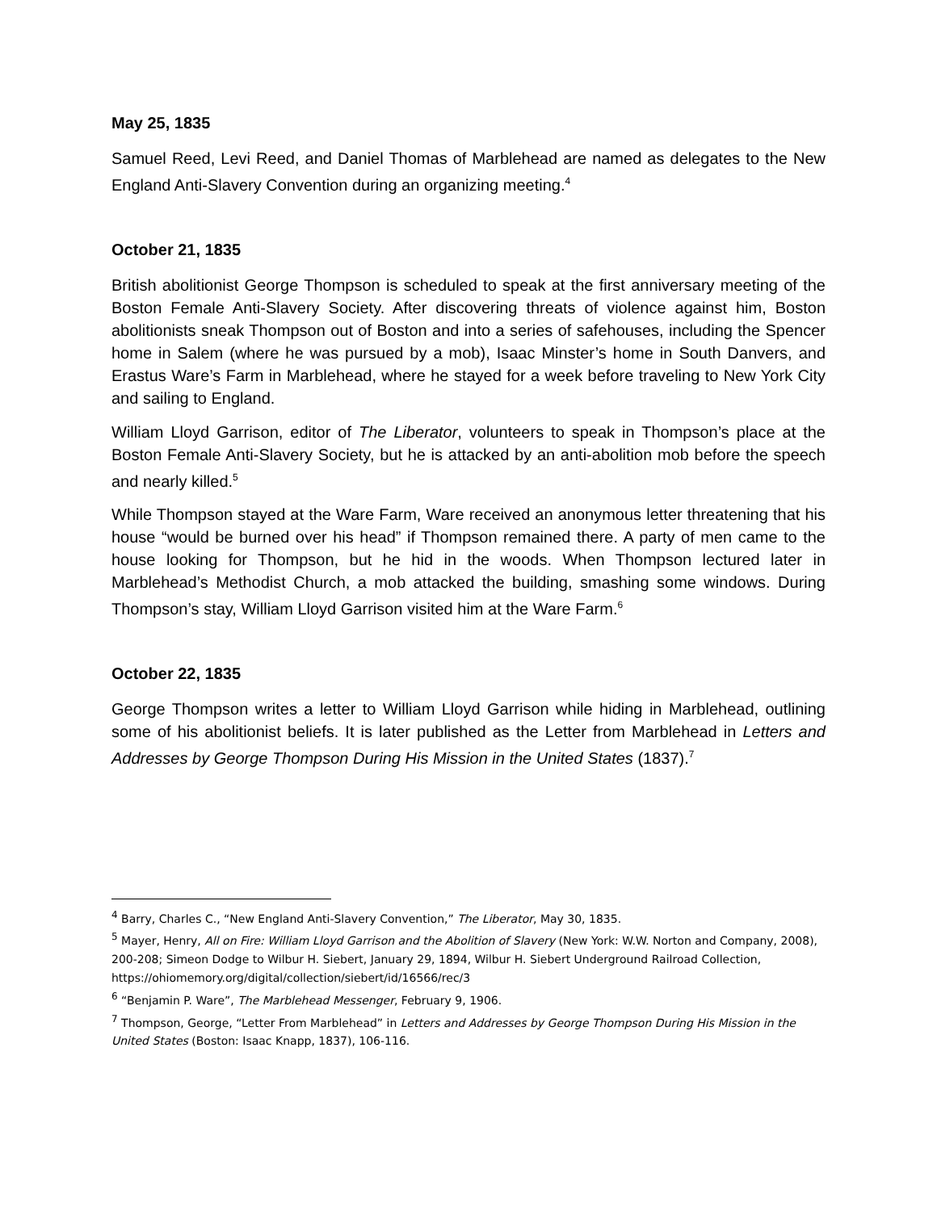May 25, 1835
Samuel Reed, Levi Reed, and Daniel Thomas of Marblehead are named as delegates to the New England Anti-Slavery Convention during an organizing meeting.<sup>4</sup>
October 21, 1835
British abolitionist George Thompson is scheduled to speak at the first anniversary meeting of the Boston Female Anti-Slavery Society. After discovering threats of violence against him, Boston abolitionists sneak Thompson out of Boston and into a series of safehouses, including the Spencer home in Salem (where he was pursued by a mob), Isaac Minster’s home in South Danvers, and Erastus Ware’s Farm in Marblehead, where he stayed for a week before traveling to New York City and sailing to England.
William Lloyd Garrison, editor of The Liberator, volunteers to speak in Thompson’s place at the Boston Female Anti-Slavery Society, but he is attacked by an anti-abolition mob before the speech and nearly killed.<sup>5</sup>
While Thompson stayed at the Ware Farm, Ware received an anonymous letter threatening that his house “would be burned over his head” if Thompson remained there. A party of men came to the house looking for Thompson, but he hid in the woods. When Thompson lectured later in Marblehead’s Methodist Church, a mob attacked the building, smashing some windows. During Thompson’s stay, William Lloyd Garrison visited him at the Ware Farm.<sup>6</sup>
October 22, 1835
George Thompson writes a letter to William Lloyd Garrison while hiding in Marblehead, outlining some of his abolitionist beliefs. It is later published as the Letter from Marblehead in Letters and Addresses by George Thompson During His Mission in the United States (1837).<sup>7</sup>
<sup>4</sup> Barry, Charles C., “New England Anti-Slavery Convention,” The Liberator, May 30, 1835.
<sup>5</sup> Mayer, Henry, All on Fire: William Lloyd Garrison and the Abolition of Slavery (New York: W.W. Norton and Company, 2008), 200-208; Simeon Dodge to Wilbur H. Siebert, January 29, 1894, Wilbur H. Siebert Underground Railroad Collection, https://ohiomemory.org/digital/collection/siebert/id/16566/rec/3
<sup>6</sup> “Benjamin P. Ware”, The Marblehead Messenger, February 9, 1906.
<sup>7</sup> Thompson, George, “Letter From Marblehead” in Letters and Addresses by George Thompson During His Mission in the United States (Boston: Isaac Knapp, 1837), 106-116.